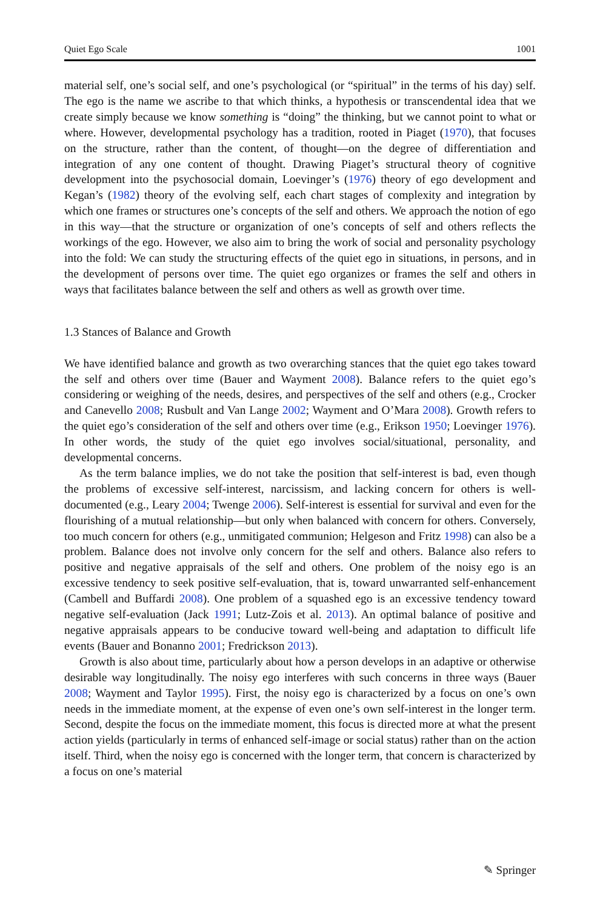Quiet Ego Scale 1001
material self, one’s social self, and one’s psychological (or “spiritual” in the terms of his day) self. The ego is the name we ascribe to that which thinks, a hypothesis or transcendental idea that we create simply because we know something is “doing” the thinking, but we cannot point to what or where. However, developmental psychology has a tradition, rooted in Piaget (1970), that focuses on the structure, rather than the content, of thought—on the degree of differentiation and integration of any one content of thought. Drawing Piaget’s structural theory of cognitive development into the psychosocial domain, Loevinger’s (1976) theory of ego development and Kegan’s (1982) theory of the evolving self, each chart stages of complexity and integration by which one frames or structures one’s concepts of the self and others. We approach the notion of ego in this way—that the structure or organization of one’s concepts of self and others reflects the workings of the ego. However, we also aim to bring the work of social and personality psychology into the fold: We can study the structuring effects of the quiet ego in situations, in persons, and in the development of persons over time. The quiet ego organizes or frames the self and others in ways that facilitates balance between the self and others as well as growth over time.
1.3 Stances of Balance and Growth
We have identified balance and growth as two overarching stances that the quiet ego takes toward the self and others over time (Bauer and Wayment 2008). Balance refers to the quiet ego’s considering or weighing of the needs, desires, and perspectives of the self and others (e.g., Crocker and Canevello 2008; Rusbult and Van Lange 2002; Wayment and O’Mara 2008). Growth refers to the quiet ego’s consideration of the self and others over time (e.g., Erikson 1950; Loevinger 1976). In other words, the study of the quiet ego involves social/situational, personality, and developmental concerns.
As the term balance implies, we do not take the position that self-interest is bad, even though the problems of excessive self-interest, narcissism, and lacking concern for others is well-documented (e.g., Leary 2004; Twenge 2006). Self-interest is essential for survival and even for the flourishing of a mutual relationship—but only when balanced with concern for others. Conversely, too much concern for others (e.g., unmitigated communion; Helgeson and Fritz 1998) can also be a problem. Balance does not involve only concern for the self and others. Balance also refers to positive and negative appraisals of the self and others. One problem of the noisy ego is an excessive tendency to seek positive self-evaluation, that is, toward unwarranted self-enhancement (Cambell and Buffardi 2008). One problem of a squashed ego is an excessive tendency toward negative self-evaluation (Jack 1991; Lutz-Zois et al. 2013). An optimal balance of positive and negative appraisals appears to be conducive toward well-being and adaptation to difficult life events (Bauer and Bonanno 2001; Fredrickson 2013).
Growth is also about time, particularly about how a person develops in an adaptive or otherwise desirable way longitudinally. The noisy ego interferes with such concerns in three ways (Bauer 2008; Wayment and Taylor 1995). First, the noisy ego is characterized by a focus on one’s own needs in the immediate moment, at the expense of even one’s own self-interest in the longer term. Second, despite the focus on the immediate moment, this focus is directed more at what the present action yields (particularly in terms of enhanced self-image or social status) rather than on the action itself. Third, when the noisy ego is concerned with the longer term, that concern is characterized by a focus on one’s material
✎ Springer